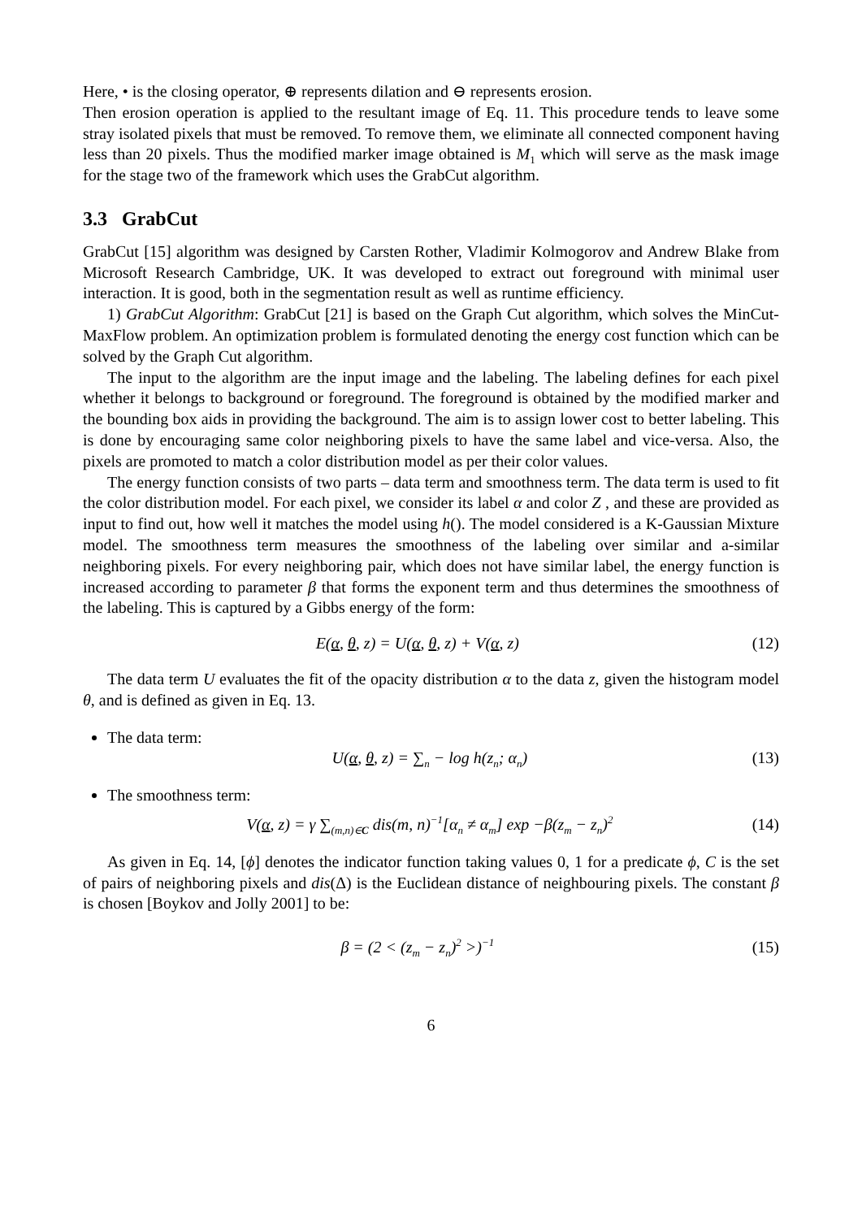Here, • is the closing operator, ⊕ represents dilation and ⊖ represents erosion.
Then erosion operation is applied to the resultant image of Eq. 11. This procedure tends to leave some stray isolated pixels that must be removed. To remove them, we eliminate all connected component having less than 20 pixels. Thus the modified marker image obtained is M<sub>1</sub> which will serve as the mask image for the stage two of the framework which uses the GrabCut algorithm.
3.3 GrabCut
GrabCut [15] algorithm was designed by Carsten Rother, Vladimir Kolmogorov and Andrew Blake from Microsoft Research Cambridge, UK. It was developed to extract out foreground with minimal user interaction. It is good, both in the segmentation result as well as runtime efficiency.
1) GrabCut Algorithm: GrabCut [21] is based on the Graph Cut algorithm, which solves the MinCut-MaxFlow problem. An optimization problem is formulated denoting the energy cost function which can be solved by the Graph Cut algorithm.
The input to the algorithm are the input image and the labeling. The labeling defines for each pixel whether it belongs to background or foreground. The foreground is obtained by the modified marker and the bounding box aids in providing the background. The aim is to assign lower cost to better labeling. This is done by encouraging same color neighboring pixels to have the same label and vice-versa. Also, the pixels are promoted to match a color distribution model as per their color values.
The energy function consists of two parts – data term and smoothness term. The data term is used to fit the color distribution model. For each pixel, we consider its label α and color Z , and these are provided as input to find out, how well it matches the model using h(). The model considered is a K-Gaussian Mixture model. The smoothness term measures the smoothness of the labeling over similar and a-similar neighboring pixels. For every neighboring pair, which does not have similar label, the energy function is increased according to parameter β that forms the exponent term and thus determines the smoothness of the labeling. This is captured by a Gibbs energy of the form:
E(α, θ, z) = U(α, θ, z) + V(α, z) (12)
The data term U evaluates the fit of the opacity distribution α to the data z, given the histogram model θ, and is defined as given in Eq. 13.
The data term:
U(α, θ, z) = ∑<sub>n</sub> − log h(z<sub>n</sub>; α<sub>n</sub>) (13)
The smoothness term:
V(α, z) = γ ∑<sub>(m,n)∈C</sub> dis(m, n)<sup>−1</sup>[α<sub>n</sub> ≠ α<sub>m</sub>] exp −β(z<sub>m</sub> − z<sub>n</sub>)<sup>2</sup> (14)
As given in Eq. 14, [ϕ] denotes the indicator function taking values 0, 1 for a predicate ϕ, C is the set of pairs of neighboring pixels and dis(Δ) is the Euclidean distance of neighbouring pixels. The constant β is chosen [Boykov and Jolly 2001] to be:
β = (2 < (z<sub>m</sub> − z<sub>n</sub>)<sup>2</sup> >)<sup>−1</sup> (15)
6